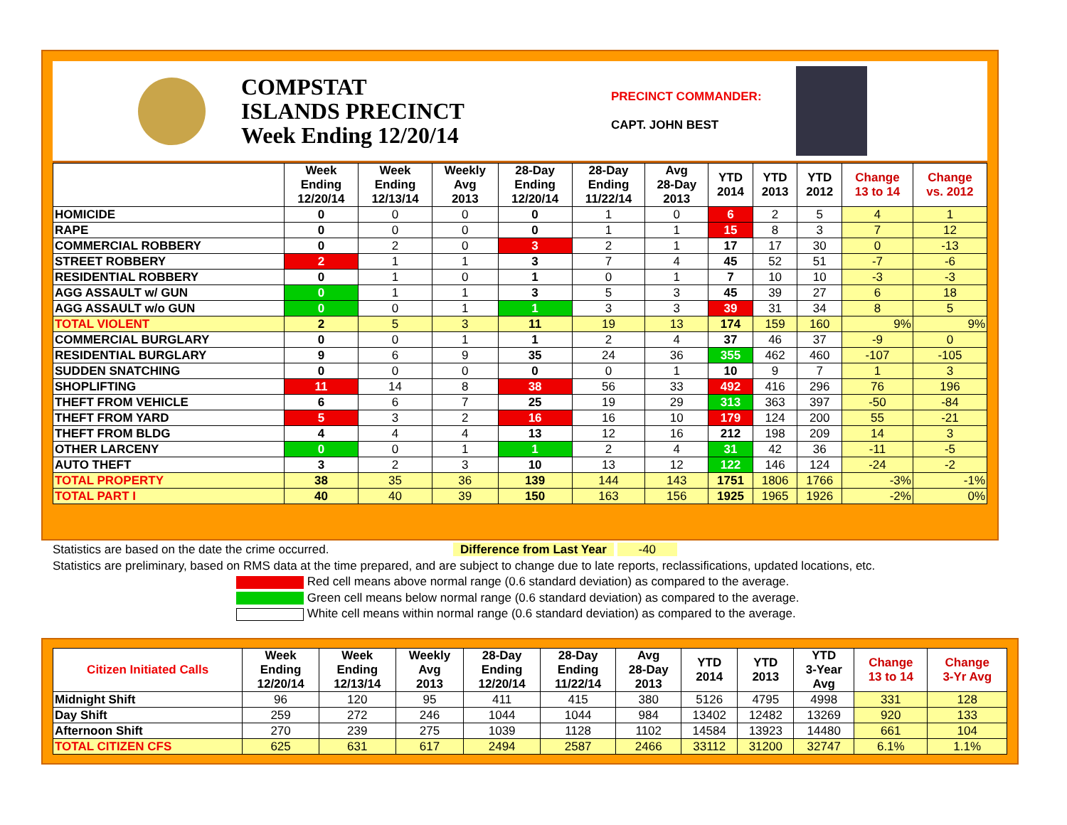COMPSTAT
ISLANDS PRECINCT
Week Ending 12/20/14
PRECINCT COMMANDER:
CAPT. JOHN BEST
| | Week Ending 12/20/14 | Week Ending 12/13/14 | Weekly Avg 2013 | 28-Day Ending 12/20/14 | 28-Day Ending 11/22/14 | Avg 28-Day 2013 | YTD 2014 | YTD 2013 | YTD 2012 | Change 13 to 14 | Change vs. 2012 |
| --- | --- | --- | --- | --- | --- | --- | --- | --- | --- | --- | --- |
| HOMICIDE | 0 | 0 | 0 | 0 | 1 | 0 | 6 | 2 | 5 | 4 | 1 |
| RAPE | 0 | 0 | 0 | 0 | 1 | 1 | 15 | 8 | 3 | 7 | 12 |
| COMMERCIAL ROBBERY | 0 | 2 | 0 | 3 | 2 | 1 | 17 | 17 | 30 | 0 | -13 |
| STREET ROBBERY | 2 | 1 | 1 | 3 | 7 | 4 | 45 | 52 | 51 | -7 | -6 |
| RESIDENTIAL ROBBERY | 0 | 1 | 0 | 1 | 0 | 1 | 7 | 10 | 10 | -3 | -3 |
| AGG ASSAULT w/ GUN | 0 | 1 | 1 | 3 | 5 | 3 | 45 | 39 | 27 | 6 | 18 |
| AGG ASSAULT w/o GUN | 0 | 0 | 1 | 1 | 3 | 3 | 39 | 31 | 34 | 8 | 5 |
| TOTAL VIOLENT | 2 | 5 | 3 | 11 | 19 | 13 | 174 | 159 | 160 | 9% | 9% |
| COMMERCIAL BURGLARY | 0 | 0 | 1 | 1 | 2 | 4 | 37 | 46 | 37 | -9 | 0 |
| RESIDENTIAL BURGLARY | 9 | 6 | 9 | 35 | 24 | 36 | 355 | 462 | 460 | -107 | -105 |
| SUDDEN SNATCHING | 0 | 0 | 0 | 0 | 0 | 1 | 10 | 9 | 7 | 1 | 3 |
| SHOPLIFTING | 11 | 14 | 8 | 38 | 56 | 33 | 492 | 416 | 296 | 76 | 196 |
| THEFT FROM VEHICLE | 6 | 6 | 7 | 25 | 19 | 29 | 313 | 363 | 397 | -50 | -84 |
| THEFT FROM YARD | 5 | 3 | 2 | 16 | 16 | 10 | 179 | 124 | 200 | 55 | -21 |
| THEFT FROM BLDG | 4 | 4 | 4 | 13 | 12 | 16 | 212 | 198 | 209 | 14 | 3 |
| OTHER LARCENY | 0 | 0 | 1 | 1 | 2 | 4 | 31 | 42 | 36 | -11 | -5 |
| AUTO THEFT | 3 | 2 | 3 | 10 | 13 | 12 | 122 | 146 | 124 | -24 | -2 |
| TOTAL PROPERTY | 38 | 35 | 36 | 139 | 144 | 143 | 1751 | 1806 | 1766 | -3% | -1% |
| TOTAL PART I | 40 | 40 | 39 | 150 | 163 | 156 | 1925 | 1965 | 1926 | -2% | 0% |
Statistics are based on the date the crime occurred. Difference from Last Year -40
Statistics are preliminary, based on RMS data at the time prepared, and are subject to change due to late reports, reclassifications, updated locations, etc.
Red cell means above normal range (0.6 standard deviation) as compared to the average.
Green cell means below normal range (0.6 standard deviation) as compared to the average.
White cell means within normal range (0.6 standard deviation) as compared to the average.
| Citizen Initiated Calls | Week Ending 12/20/14 | Week Ending 12/13/14 | Weekly Avg 2013 | 28-Day Ending 12/20/14 | 28-Day Ending 11/22/14 | Avg 28-Day 2013 | YTD 2014 | YTD 2013 | YTD 3-Year Avg | Change 13 to 14 | Change 3-Yr Avg |
| --- | --- | --- | --- | --- | --- | --- | --- | --- | --- | --- | --- |
| Midnight Shift | 96 | 120 | 95 | 411 | 415 | 380 | 5126 | 4795 | 4998 | 331 | 128 |
| Day Shift | 259 | 272 | 246 | 1044 | 1044 | 984 | 13402 | 12482 | 13269 | 920 | 133 |
| Afternoon Shift | 270 | 239 | 275 | 1039 | 1128 | 1102 | 14584 | 13923 | 14480 | 661 | 104 |
| TOTAL CITIZEN CFS | 625 | 631 | 617 | 2494 | 2587 | 2466 | 33112 | 31200 | 32747 | 6.1% | 1.1% |